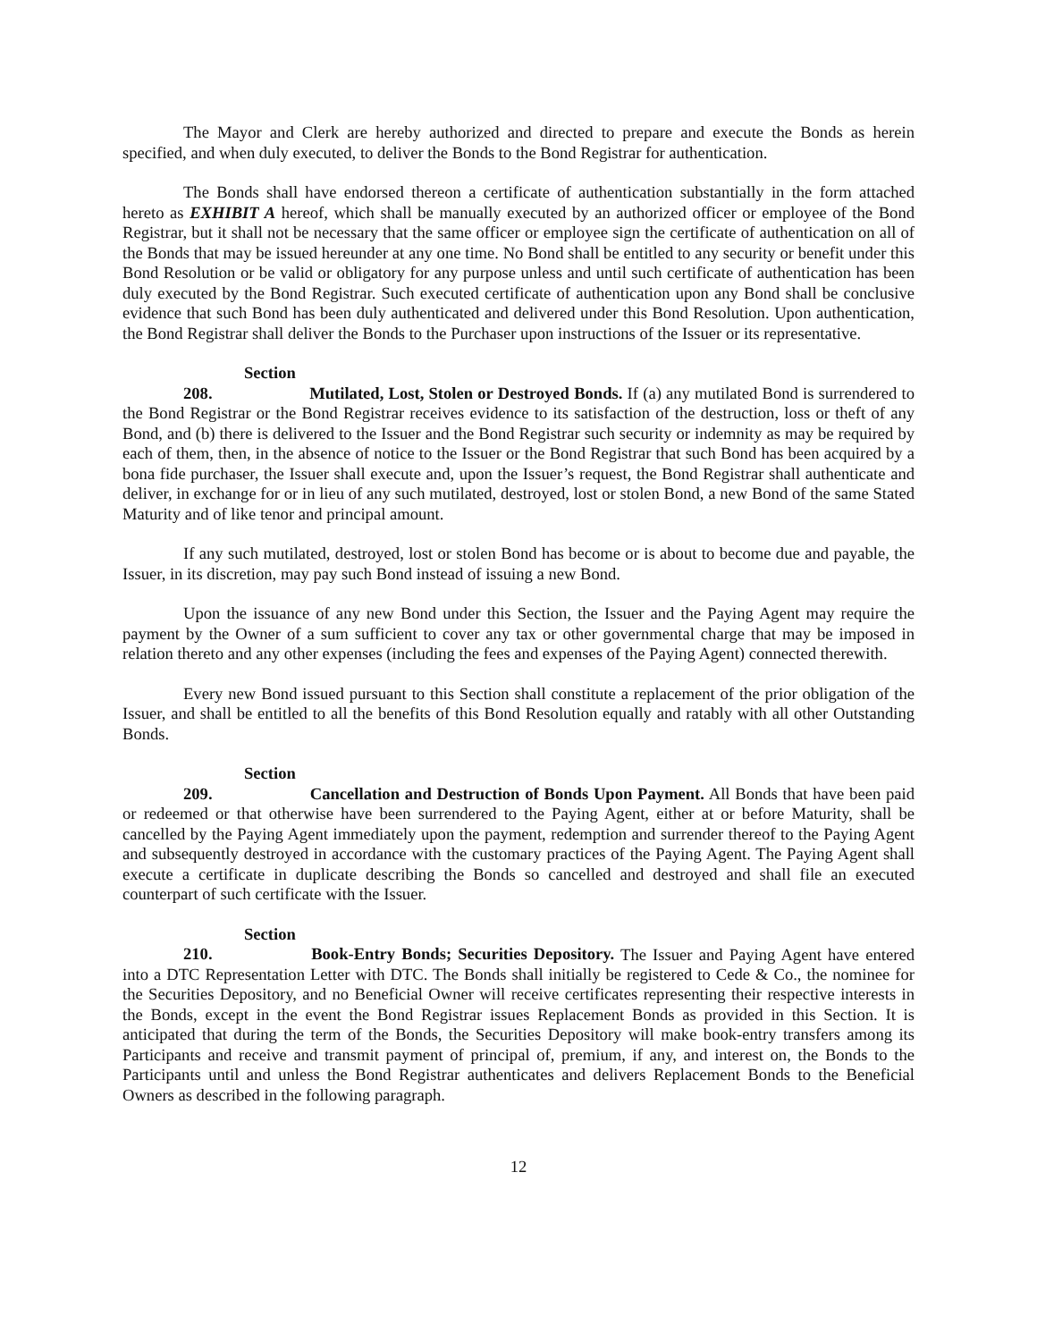The Mayor and Clerk are hereby authorized and directed to prepare and execute the Bonds as herein specified, and when duly executed, to deliver the Bonds to the Bond Registrar for authentication.
The Bonds shall have endorsed thereon a certificate of authentication substantially in the form attached hereto as EXHIBIT A hereof, which shall be manually executed by an authorized officer or employee of the Bond Registrar, but it shall not be necessary that the same officer or employee sign the certificate of authentication on all of the Bonds that may be issued hereunder at any one time. No Bond shall be entitled to any security or benefit under this Bond Resolution or be valid or obligatory for any purpose unless and until such certificate of authentication has been duly executed by the Bond Registrar. Such executed certificate of authentication upon any Bond shall be conclusive evidence that such Bond has been duly authenticated and delivered under this Bond Resolution. Upon authentication, the Bond Registrar shall deliver the Bonds to the Purchaser upon instructions of the Issuer or its representative.
Section 208. Mutilated, Lost, Stolen or Destroyed Bonds. If (a) any mutilated Bond is surrendered to the Bond Registrar or the Bond Registrar receives evidence to its satisfaction of the destruction, loss or theft of any Bond, and (b) there is delivered to the Issuer and the Bond Registrar such security or indemnity as may be required by each of them, then, in the absence of notice to the Issuer or the Bond Registrar that such Bond has been acquired by a bona fide purchaser, the Issuer shall execute and, upon the Issuer’s request, the Bond Registrar shall authenticate and deliver, in exchange for or in lieu of any such mutilated, destroyed, lost or stolen Bond, a new Bond of the same Stated Maturity and of like tenor and principal amount.
If any such mutilated, destroyed, lost or stolen Bond has become or is about to become due and payable, the Issuer, in its discretion, may pay such Bond instead of issuing a new Bond.
Upon the issuance of any new Bond under this Section, the Issuer and the Paying Agent may require the payment by the Owner of a sum sufficient to cover any tax or other governmental charge that may be imposed in relation thereto and any other expenses (including the fees and expenses of the Paying Agent) connected therewith.
Every new Bond issued pursuant to this Section shall constitute a replacement of the prior obligation of the Issuer, and shall be entitled to all the benefits of this Bond Resolution equally and ratably with all other Outstanding Bonds.
Section 209. Cancellation and Destruction of Bonds Upon Payment. All Bonds that have been paid or redeemed or that otherwise have been surrendered to the Paying Agent, either at or before Maturity, shall be cancelled by the Paying Agent immediately upon the payment, redemption and surrender thereof to the Paying Agent and subsequently destroyed in accordance with the customary practices of the Paying Agent. The Paying Agent shall execute a certificate in duplicate describing the Bonds so cancelled and destroyed and shall file an executed counterpart of such certificate with the Issuer.
Section 210. Book-Entry Bonds; Securities Depository. The Issuer and Paying Agent have entered into a DTC Representation Letter with DTC. The Bonds shall initially be registered to Cede & Co., the nominee for the Securities Depository, and no Beneficial Owner will receive certificates representing their respective interests in the Bonds, except in the event the Bond Registrar issues Replacement Bonds as provided in this Section. It is anticipated that during the term of the Bonds, the Securities Depository will make book-entry transfers among its Participants and receive and transmit payment of principal of, premium, if any, and interest on, the Bonds to the Participants until and unless the Bond Registrar authenticates and delivers Replacement Bonds to the Beneficial Owners as described in the following paragraph.
12